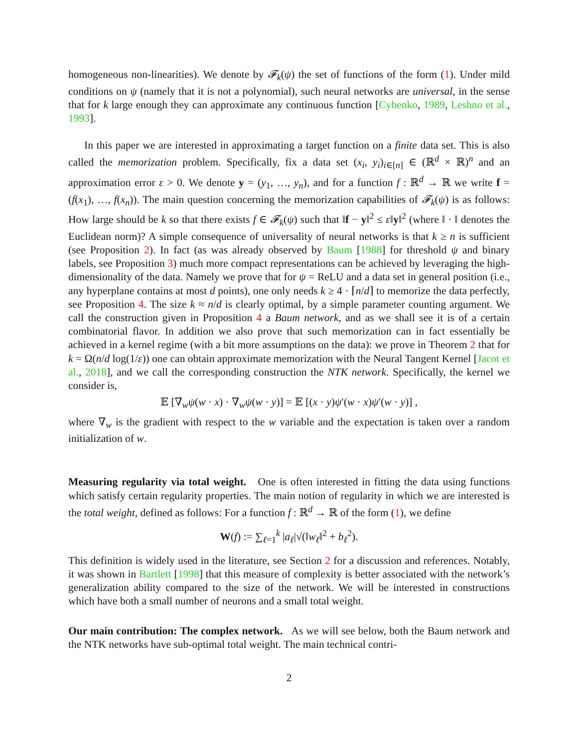homogeneous non-linearities). We denote by 𝓕<sub>k</sub>(ψ) the set of functions of the form (1). Under mild conditions on ψ (namely that it is not a polynomial), such neural networks are universal, in the sense that for k large enough they can approximate any continuous function [Cybenko, 1989, Leshno et al., 1993].
In this paper we are interested in approximating a target function on a finite data set. This is also called the memorization problem. Specifically, fix a data set (x<sub>i</sub>, y<sub>i</sub>)<sub>i∈[n]</sub> ∈ (ℝ<sup>d</sup> × ℝ)<sup>n</sup> and an approximation error ε > 0. We denote y = (y<sub>1</sub>, …, y<sub>n</sub>), and for a function f : ℝ<sup>d</sup> → ℝ we write f = (f(x<sub>1</sub>), …, f(x<sub>n</sub>)). The main question concerning the memorization capabilities of 𝓕<sub>k</sub>(ψ) is as follows: How large should be k so that there exists f ∈ 𝓕<sub>k</sub>(ψ) such that ‖f − y‖<sup>2</sup> ≤ ε‖y‖<sup>2</sup> (where ‖ · ‖ denotes the Euclidean norm)? A simple consequence of universality of neural networks is that k ≥ n is sufficient (see Proposition 2). In fact (as was already observed by Baum [1988] for threshold ψ and binary labels, see Proposition 3) much more compact representations can be achieved by leveraging the high-dimensionality of the data. Namely we prove that for ψ = ReLU and a data set in general position (i.e., any hyperplane contains at most d points), one only needs k ≥ 4 · ⌈n/d⌉ to memorize the data perfectly, see Proposition 4. The size k ≈ n/d is clearly optimal, by a simple parameter counting argument. We call the construction given in Proposition 4 a Baum network, and as we shall see it is of a certain combinatorial flavor. In addition we also prove that such memorization can in fact essentially be achieved in a kernel regime (with a bit more assumptions on the data): we prove in Theorem 2 that for k = Ω(n/d log(1/ε)) one can obtain approximate memorization with the Neural Tangent Kernel [Jacot et al., 2018], and we call the corresponding construction the NTK network. Specifically, the kernel we consider is,
𝔼 [∇<sub>w</sub>ψ(w · x) · ∇<sub>w</sub>ψ(w · y)] = 𝔼 [(x · y)ψ′(w · x)ψ′(w · y)] ,
where ∇<sub>w</sub> is the gradient with respect to the w variable and the expectation is taken over a random initialization of w.
Measuring regularity via total weight. One is often interested in fitting the data using functions which satisfy certain regularity properties. The main notion of regularity in which we are interested is the total weight, defined as follows: For a function f : ℝ<sup>d</sup> → ℝ of the form (1), we define
W(f) := ∑<sub>ℓ=1</sub><sup>k</sup> |a<sub>ℓ</sub>|√(‖w<sub>ℓ</sub>‖<sup>2</sup> + b<sub>ℓ</sub><sup>2</sup>).
This definition is widely used in the literature, see Section 2 for a discussion and references. Notably, it was shown in Bartlett [1998] that this measure of complexity is better associated with the network’s generalization ability compared to the size of the network. We will be interested in constructions which have both a small number of neurons and a small total weight.
Our main contribution: The complex network. As we will see below, both the Baum network and the NTK networks have sub-optimal total weight. The main technical contri-
2